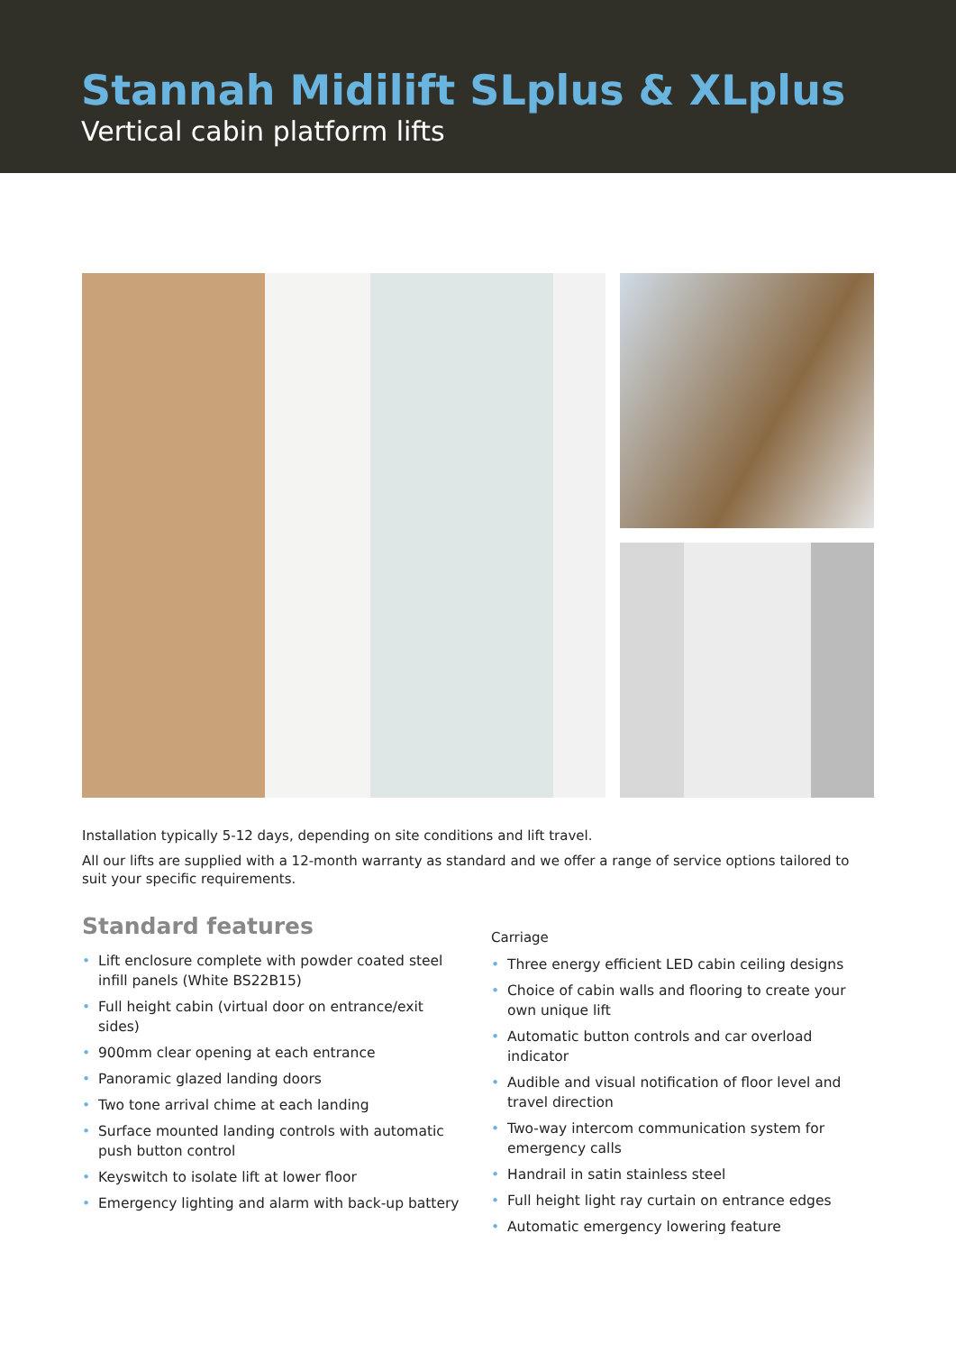Stannah Midilift SLplus & XLplus
Vertical cabin platform lifts
Installation typically 5-12 days, depending on site conditions and lift travel.
All our lifts are supplied with a 12-month warranty as standard and we offer a range of service options tailored to suit your specific requirements.
Standard features
• Lift enclosure complete with powder coated steel infill panels (White BS22B15)
• Full height cabin (virtual door on entrance/exit sides)
• 900mm clear opening at each entrance
• Panoramic glazed landing doors
• Two tone arrival chime at each landing
• Surface mounted landing controls with automatic push button control
• Keyswitch to isolate lift at lower floor
• Emergency lighting and alarm with back-up battery
Carriage
• Three energy efficient LED cabin ceiling designs
• Choice of cabin walls and flooring to create your own unique lift
• Automatic button controls and car overload indicator
• Audible and visual notification of floor level and travel direction
• Two-way intercom communication system for emergency calls
• Handrail in satin stainless steel
• Full height light ray curtain on entrance edges
• Automatic emergency lowering feature